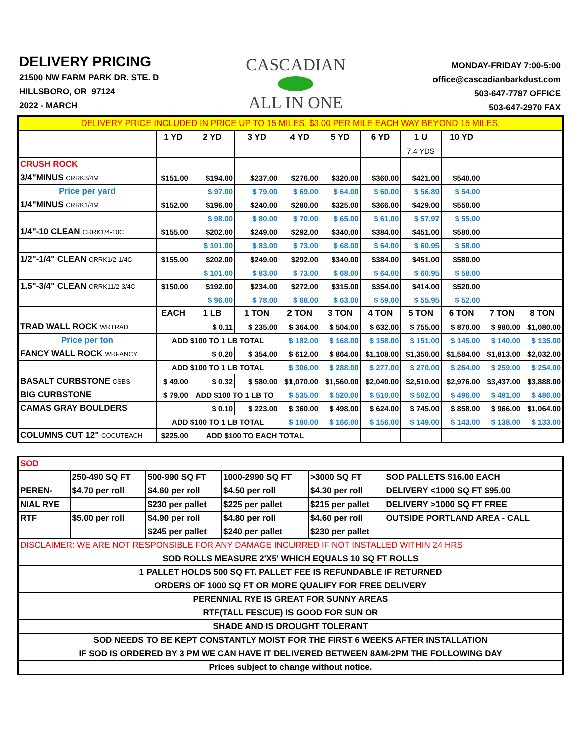DELIVERY PRICING
21500 NW FARM PARK DR. STE. D
HILLSBORO, OR 97124
2022 - MARCH
CASCADIAN
ALL IN ONE
MONDAY-FRIDAY 7:00-5:00
office@cascadianbarkdust.com
503-647-7787 OFFICE
503-647-2970 FAX
| DELIVERY PRICE INCLUDED IN PRICE UP TO 15 MILES. $3.00 PER MILE EACH WAY BEYOND 15 MILES. | | | | | | | | | | |
| | 1 YD | 2 YD | 3 YD | 4 YD | 5 YD | 6 YD | 1 U | 10 YD | | |
| | | | | | | | 7.4 YDS | | | |
| CRUSH ROCK | | | | | | | | | | |
| 3/4"MINUS CRRK3/4M | $151.00 | $194.00 | $237.00 | $276.00 | $320.00 | $360.00 | $421.00 | $540.00 | | |
| Price per yard | | $ 97.00 | $ 79.00 | $ 69.00 | $ 64.00 | $ 60.00 | $ 56.89 | $ 54.00 | | |
| 1/4"MINUS CRRK1/4M | $152.00 | $196.00 | $240.00 | $280.00 | $325.00 | $366.00 | $429.00 | $550.00 | | |
| | | $ 98.00 | $ 80.00 | $ 70.00 | $ 65.00 | $ 61.00 | $ 57.97 | $ 55.00 | | |
| 1/4"-10 CLEAN CRRK1/4-10C | $155.00 | $202.00 | $249.00 | $292.00 | $340.00 | $384.00 | $451.00 | $580.00 | | |
| | | $ 101.00 | $ 83.00 | $ 73.00 | $ 68.00 | $ 64.00 | $ 60.95 | $ 58.00 | | |
| 1/2"-1/4" CLEAN CRRK1/2-1/4C | $155.00 | $202.00 | $249.00 | $292.00 | $340.00 | $384.00 | $451.00 | $580.00 | | |
| | | $ 101.00 | $ 83.00 | $ 73.00 | $ 68.00 | $ 64.00 | $ 60.95 | $ 58.00 | | |
| 1.5"-3/4" CLEAN CRRK11/2-3/4C | $150.00 | $192.00 | $234.00 | $272.00 | $315.00 | $354.00 | $414.00 | $520.00 | | |
| | | $ 96.00 | $ 78.00 | $ 68.00 | $ 63.00 | $ 59.00 | $ 55.95 | $ 52.00 | | |
| | EACH | 1 LB | 1 TON | 2 TON | 3 TON | 4 TON | 5 TON | 6 TON | 7 TON | 8 TON |
| TRAD WALL ROCK WRTRAD | | $ 0.11 | $ 235.00 | $ 364.00 | $ 504.00 | $ 632.00 | $ 755.00 | $ 870.00 | $ 980.00 | $1,080.00 |
| Price per ton | ADD $100 TO 1 LB TOTAL | | | $ 182.00 | $ 168.00 | $ 158.00 | $ 151.00 | $ 145.00 | $ 140.00 | $ 135.00 |
| FANCY WALL ROCK WRFANCY | | $ 0.20 | $ 354.00 | $ 612.00 | $ 864.00 | $1,108.00 | $1,350.00 | $1,584.00 | $1,813.00 | $2,032.00 |
| | ADD $100 TO 1 LB TOTAL | | | $ 306.00 | $ 288.00 | $ 277.00 | $ 270.00 | $ 264.00 | $ 259.00 | $ 254.00 |
| BASALT CURBSTONE CSBS | $ 49.00 | $ 0.32 | $ 580.00 | $1,070.00 | $1,560.00 | $2,040.00 | $2,510.00 | $2,976.00 | $3,437.00 | $3,888.00 |
| BIG CURBSTONE | $ 79.00 | ADD $100 TO 1 LB TO | | $ 535.00 | $ 520.00 | $ 510.00 | $ 502.00 | $ 496.00 | $ 491.00 | $ 486.00 |
| CAMAS GRAY BOULDERS | | $ 0.10 | $ 223.00 | $ 360.00 | $ 498.00 | $ 624.00 | $ 745.00 | $ 858.00 | $ 966.00 | $1,064.00 |
| | ADD $100 TO 1 LB TOTAL | | | $ 180.00 | $ 166.00 | $ 156.00 | $ 149.00 | $ 143.00 | $ 138.00 | $ 133.00 |
| COLUMNS CUT 12" COCUTEACH | $225.00 | ADD $100 TO EACH TOTAL | | | | | | | | |
| SOD | | | | | |
| | 250-490 SQ FT | 500-990 SQ FT | 1000-2990 SQ FT | >3000 SQ FT | SOD PALLETS $16.00 EACH |
| PEREN- | $4.70 per roll | $4.60 per roll | $4.50 per roll | $4.30 per roll | DELIVERY <1000 SQ FT $95.00 |
| NIAL RYE | | $230 per pallet | $225 per pallet | $215 per pallet | DELIVERY >1000 SQ FT FREE |
| RTF | $5.00 per roll | $4.90 per roll | $4.80 per roll | $4.60 per roll | OUTSIDE PORTLAND AREA - CALL |
| | | $245 per pallet | $240 per pallet | $230 per pallet | |
| DISCLAIMER: WE ARE NOT RESPONSIBLE FOR ANY DAMAGE INCURRED IF NOT INSTALLED WITHIN 24 HRS | | | | | |
| SOD ROLLS MEASURE 2'X5' WHICH EQUALS 10 SQ FT ROLLS | | | | | |
| 1 PALLET HOLDS 500 SQ FT. PALLET FEE IS REFUNDABLE IF RETURNED | | | | | |
| ORDERS OF 1000 SQ FT OR MORE QUALIFY FOR FREE DELIVERY | | | | | |
| PERENNIAL RYE IS GREAT FOR SUNNY AREAS | | | | | |
| RTF(TALL FESCUE) IS GOOD FOR SUN OR | | | | | |
| SHADE AND IS DROUGHT TOLERANT | | | | | |
| SOD NEEDS TO BE KEPT CONSTANTLY MOIST FOR THE FIRST 6 WEEKS AFTER INSTALLATION | | | | | |
| IF SOD IS ORDERED BY 3 PM WE CAN HAVE IT DELIVERED BETWEEN 8AM-2PM THE FOLLOWING DAY | | | | | |
| Prices subject to change without notice. | | | | | |